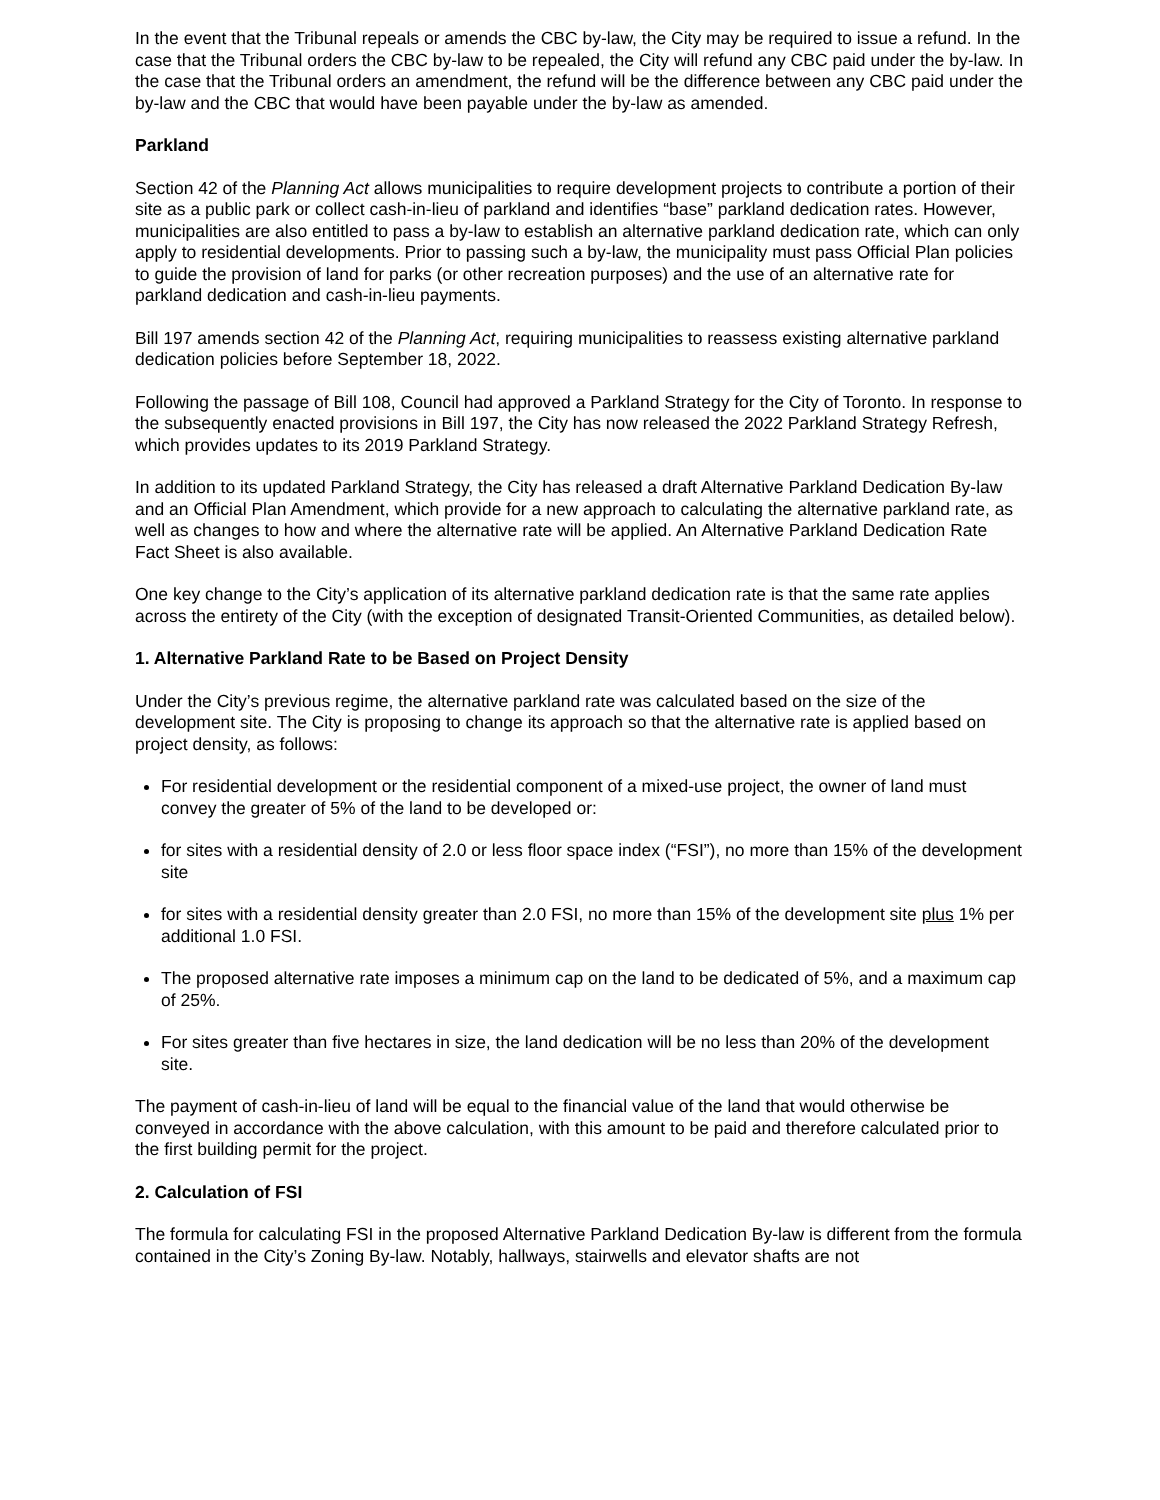In the event that the Tribunal repeals or amends the CBC by-law, the City may be required to issue a refund. In the case that the Tribunal orders the CBC by-law to be repealed, the City will refund any CBC paid under the by-law. In the case that the Tribunal orders an amendment, the refund will be the difference between any CBC paid under the by-law and the CBC that would have been payable under the by-law as amended.
Parkland
Section 42 of the Planning Act allows municipalities to require development projects to contribute a portion of their site as a public park or collect cash-in-lieu of parkland and identifies “base” parkland dedication rates. However, municipalities are also entitled to pass a by-law to establish an alternative parkland dedication rate, which can only apply to residential developments. Prior to passing such a by-law, the municipality must pass Official Plan policies to guide the provision of land for parks (or other recreation purposes) and the use of an alternative rate for parkland dedication and cash-in-lieu payments.
Bill 197 amends section 42 of the Planning Act, requiring municipalities to reassess existing alternative parkland dedication policies before September 18, 2022.
Following the passage of Bill 108, Council had approved a Parkland Strategy for the City of Toronto. In response to the subsequently enacted provisions in Bill 197, the City has now released the 2022 Parkland Strategy Refresh, which provides updates to its 2019 Parkland Strategy.
In addition to its updated Parkland Strategy, the City has released a draft Alternative Parkland Dedication By-law and an Official Plan Amendment, which provide for a new approach to calculating the alternative parkland rate, as well as changes to how and where the alternative rate will be applied. An Alternative Parkland Dedication Rate Fact Sheet is also available.
One key change to the City’s application of its alternative parkland dedication rate is that the same rate applies across the entirety of the City (with the exception of designated Transit-Oriented Communities, as detailed below).
1. Alternative Parkland Rate to be Based on Project Density
Under the City’s previous regime, the alternative parkland rate was calculated based on the size of the development site. The City is proposing to change its approach so that the alternative rate is applied based on project density, as follows:
For residential development or the residential component of a mixed-use project, the owner of land must convey the greater of 5% of the land to be developed or:
for sites with a residential density of 2.0 or less floor space index (“FSI”), no more than 15% of the development site
for sites with a residential density greater than 2.0 FSI, no more than 15% of the development site plus 1% per additional 1.0 FSI.
The proposed alternative rate imposes a minimum cap on the land to be dedicated of 5%, and a maximum cap of 25%.
For sites greater than five hectares in size, the land dedication will be no less than 20% of the development site.
The payment of cash-in-lieu of land will be equal to the financial value of the land that would otherwise be conveyed in accordance with the above calculation, with this amount to be paid and therefore calculated prior to the first building permit for the project.
2. Calculation of FSI
The formula for calculating FSI in the proposed Alternative Parkland Dedication By-law is different from the formula contained in the City’s Zoning By-law. Notably, hallways, stairwells and elevator shafts are not